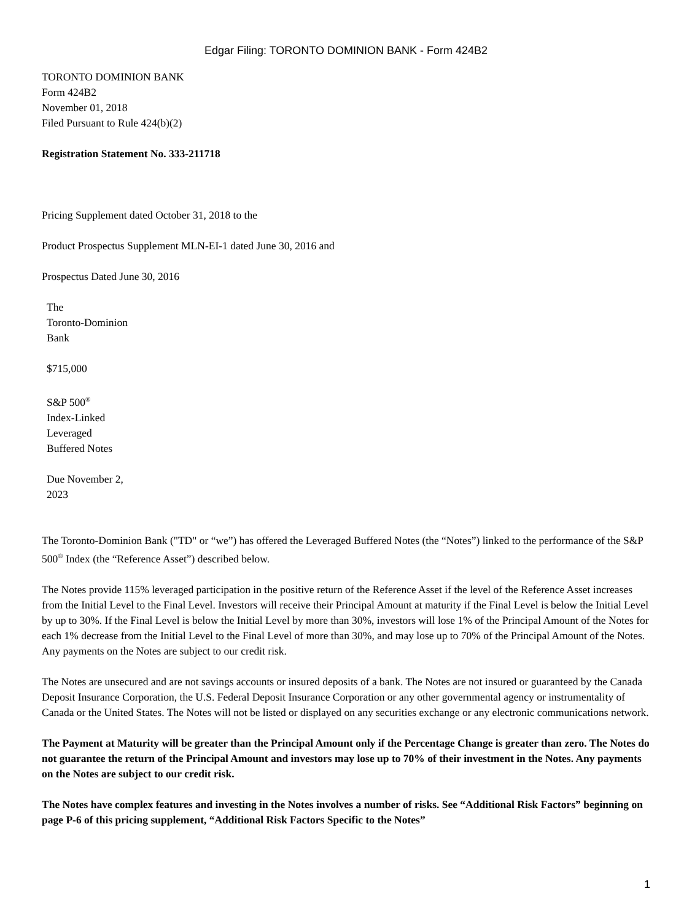Edgar Filing: TORONTO DOMINION BANK - Form 424B2
TORONTO DOMINION BANK
Form 424B2
November 01, 2018
Filed Pursuant to Rule 424(b)(2)
Registration Statement No. 333-211718
Pricing Supplement dated October 31, 2018 to the
Product Prospectus Supplement MLN-EI-1 dated June 30, 2016 and
Prospectus Dated June 30, 2016
The
Toronto-Dominion
Bank
$715,000
S&P 500<sup>®</sup>
Index-Linked
Leveraged
Buffered Notes
Due November 2,
2023
The Toronto-Dominion Bank ("TD" or “we”) has offered the Leveraged Buffered Notes (the “Notes”) linked to the performance of the S&P 500<sup>®</sup> Index (the “Reference Asset”) described below.
The Notes provide 115% leveraged participation in the positive return of the Reference Asset if the level of the Reference Asset increases from the Initial Level to the Final Level. Investors will receive their Principal Amount at maturity if the Final Level is below the Initial Level by up to 30%. If the Final Level is below the Initial Level by more than 30%, investors will lose 1% of the Principal Amount of the Notes for each 1% decrease from the Initial Level to the Final Level of more than 30%, and may lose up to 70% of the Principal Amount of the Notes. Any payments on the Notes are subject to our credit risk.
The Notes are unsecured and are not savings accounts or insured deposits of a bank. The Notes are not insured or guaranteed by the Canada Deposit Insurance Corporation, the U.S. Federal Deposit Insurance Corporation or any other governmental agency or instrumentality of Canada or the United States. The Notes will not be listed or displayed on any securities exchange or any electronic communications network.
The Payment at Maturity will be greater than the Principal Amount only if the Percentage Change is greater than zero. The Notes do not guarantee the return of the Principal Amount and investors may lose up to 70% of their investment in the Notes. Any payments on the Notes are subject to our credit risk.
The Notes have complex features and investing in the Notes involves a number of risks. See “Additional Risk Factors” beginning on page P-6 of this pricing supplement, “Additional Risk Factors Specific to the Notes”
1